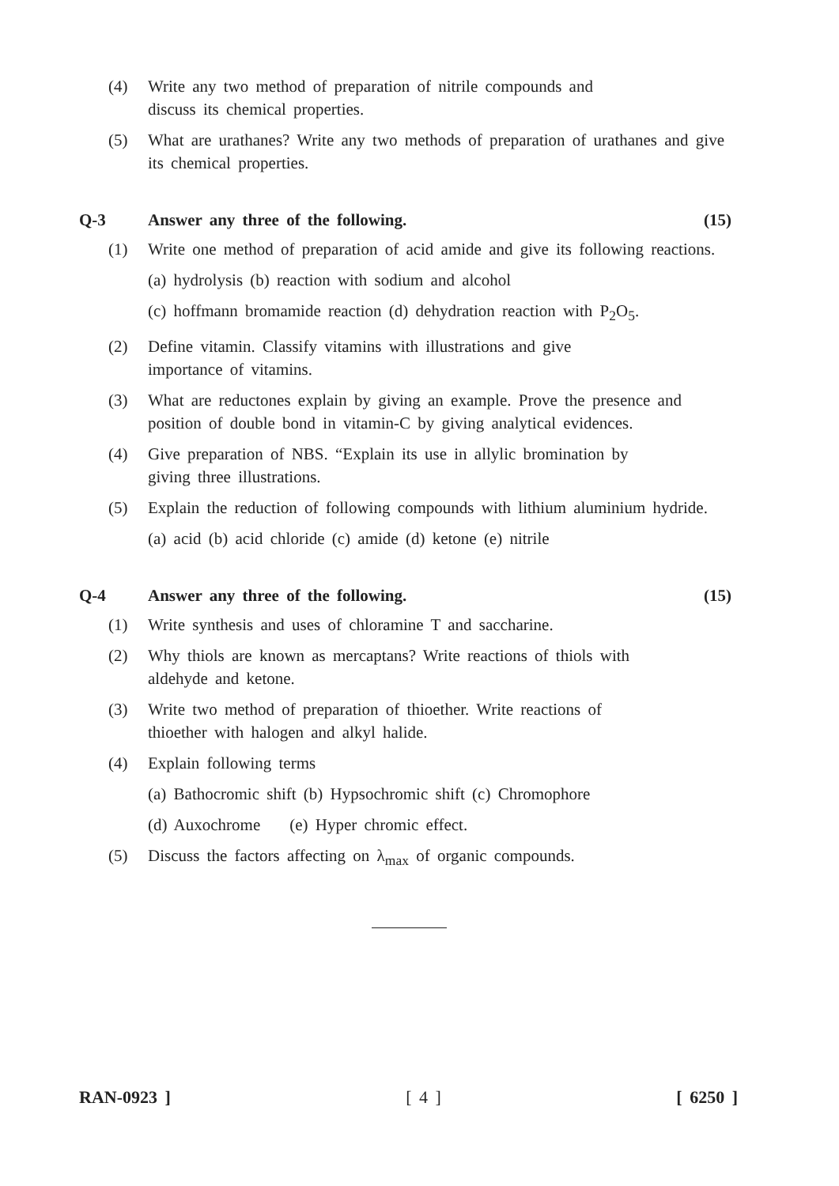(4) Write any two method of preparation of nitrile compounds and
discuss its chemical properties.
(5) What are urathanes? Write any two methods of preparation of urathanes and give its chemical properties.
Q-3 Answer any three of the following. (15)
(1) Write one method of preparation of acid amide and give its following reactions.
(a) hydrolysis (b) reaction with sodium and alcohol
(c) hoffmann bromamide reaction (d) dehydration reaction with P<sub>2</sub>O<sub>5</sub>.
(2) Define vitamin. Classify vitamins with illustrations and give
importance of vitamins.
(3) What are reductones explain by giving an example. Prove the presence and position of double bond in vitamin-C by giving analytical evidences.
(4) Give preparation of NBS. “Explain its use in allylic bromination by
giving three illustrations.
(5) Explain the reduction of following compounds with lithium aluminium hydride.
(a) acid (b) acid chloride (c) amide (d) ketone (e) nitrile
Q-4 Answer any three of the following. (15)
(1) Write synthesis and uses of chloramine T and saccharine.
(2) Why thiols are known as mercaptans? Write reactions of thiols with
aldehyde and ketone.
(3) Write two method of preparation of thioether. Write reactions of
thioether with halogen and alkyl halide.
(4) Explain following terms
(a) Bathocromic shift (b) Hypsochromic shift (c) Chromophore
(d) Auxochrome (e) Hyper chromic effect.
(5) Discuss the factors affecting on λ<sub>max</sub> of organic compounds.
RAN-0923 ] [ 4 ] [ 6250 ]